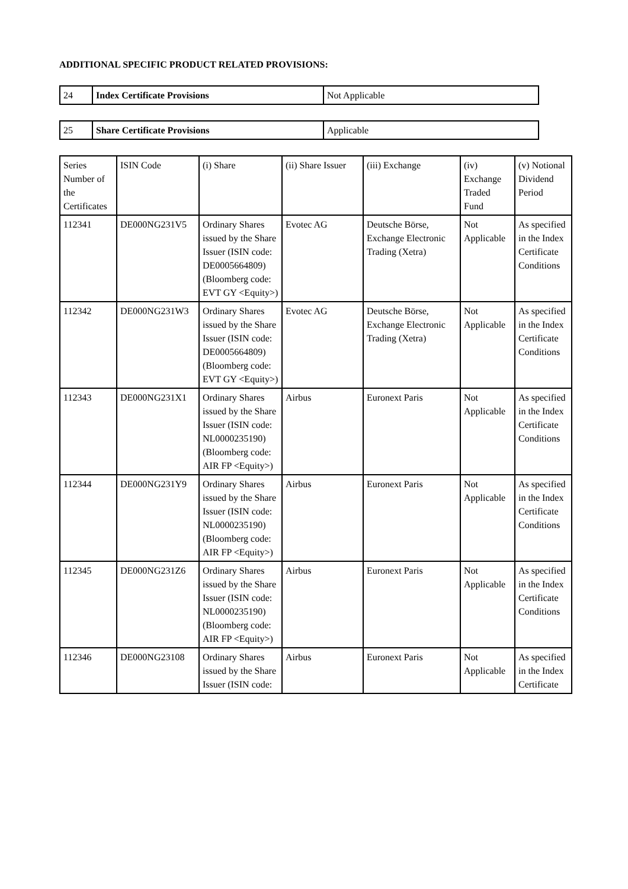ADDITIONAL SPECIFIC PRODUCT RELATED PROVISIONS:
| 24 | Index Certificate Provisions | Not Applicable |
| 25 | Share Certificate Provisions | Applicable |
| Series Number of the Certificates | ISIN Code | (i) Share | (ii) Share Issuer | (iii) Exchange | (iv) Exchange Traded Fund | (v) Notional Dividend Period |
| --- | --- | --- | --- | --- | --- | --- |
| 112341 | DE000NG231V5 | Ordinary Shares issued by the Share Issuer (ISIN code: DE0005664809) (Bloomberg code: EVT GY <Equity>) | Evotec AG | Deutsche Börse, Exchange Electronic Trading (Xetra) | Not Applicable | As specified in the Index Certificate Conditions |
| 112342 | DE000NG231W3 | Ordinary Shares issued by the Share Issuer (ISIN code: DE0005664809) (Bloomberg code: EVT GY <Equity>) | Evotec AG | Deutsche Börse, Exchange Electronic Trading (Xetra) | Not Applicable | As specified in the Index Certificate Conditions |
| 112343 | DE000NG231X1 | Ordinary Shares issued by the Share Issuer (ISIN code: NL0000235190) (Bloomberg code: AIR FP <Equity>) | Airbus | Euronext Paris | Not Applicable | As specified in the Index Certificate Conditions |
| 112344 | DE000NG231Y9 | Ordinary Shares issued by the Share Issuer (ISIN code: NL0000235190) (Bloomberg code: AIR FP <Equity>) | Airbus | Euronext Paris | Not Applicable | As specified in the Index Certificate Conditions |
| 112345 | DE000NG231Z6 | Ordinary Shares issued by the Share Issuer (ISIN code: NL0000235190) (Bloomberg code: AIR FP <Equity>) | Airbus | Euronext Paris | Not Applicable | As specified in the Index Certificate Conditions |
| 112346 | DE000NG23108 | Ordinary Shares issued by the Share Issuer (ISIN code: | Airbus | Euronext Paris | Not Applicable | As specified in the Index Certificate |